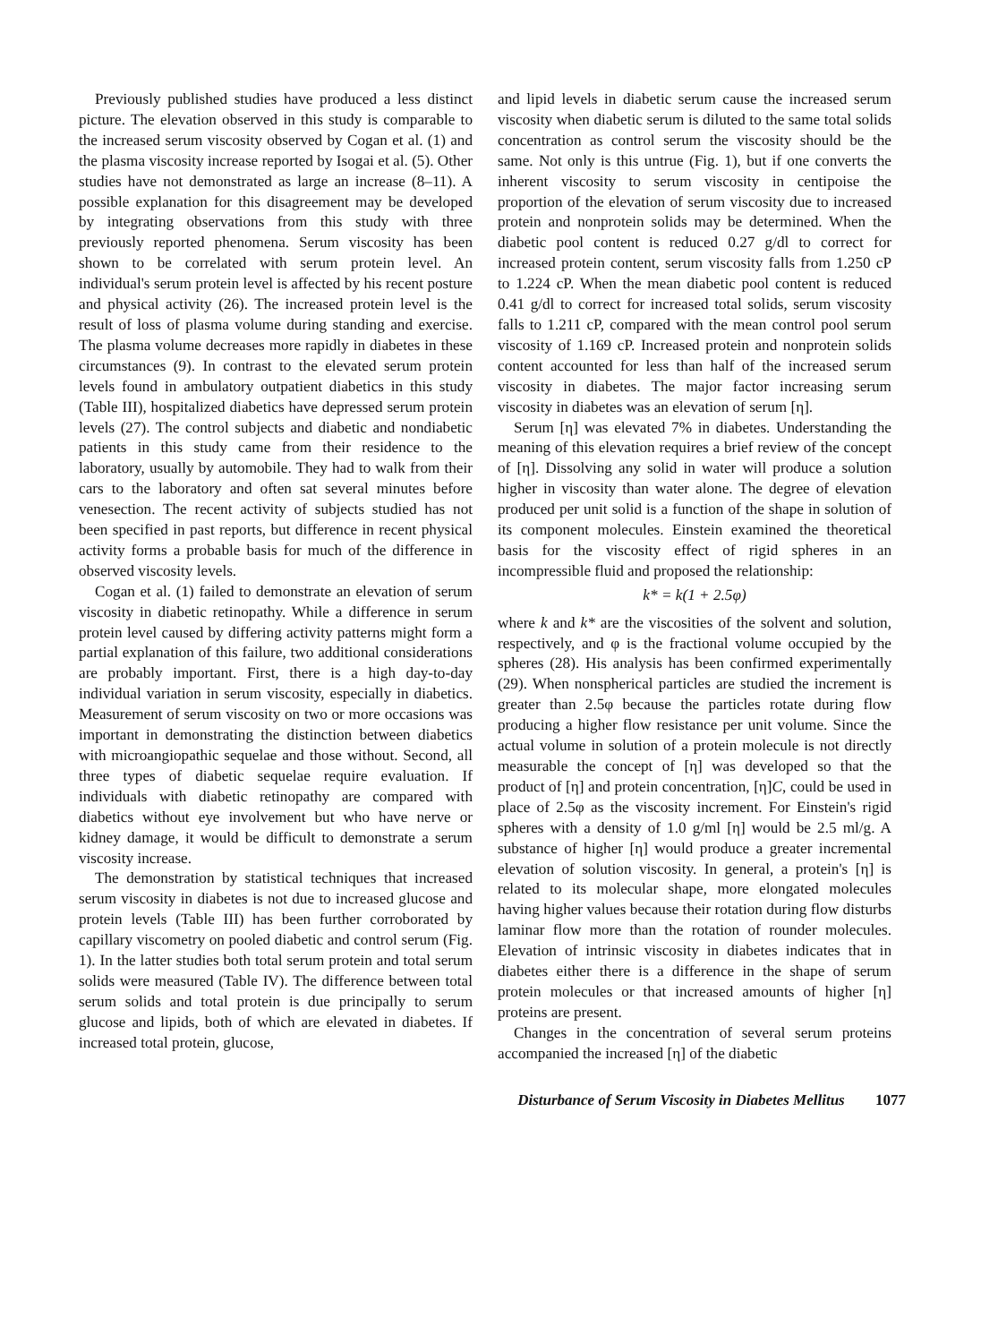Previously published studies have produced a less distinct picture. The elevation observed in this study is comparable to the increased serum viscosity observed by Cogan et al. (1) and the plasma viscosity increase reported by Isogai et al. (5). Other studies have not demonstrated as large an increase (8–11). A possible explanation for this disagreement may be developed by integrating observations from this study with three previously reported phenomena. Serum viscosity has been shown to be correlated with serum protein level. An individual's serum protein level is affected by his recent posture and physical activity (26). The increased protein level is the result of loss of plasma volume during standing and exercise. The plasma volume decreases more rapidly in diabetes in these circumstances (9). In contrast to the elevated serum protein levels found in ambulatory outpatient diabetics in this study (Table III), hospitalized diabetics have depressed serum protein levels (27). The control subjects and diabetic and nondiabetic patients in this study came from their residence to the laboratory, usually by automobile. They had to walk from their cars to the laboratory and often sat several minutes before venesection. The recent activity of subjects studied has not been specified in past reports, but difference in recent physical activity forms a probable basis for much of the difference in observed viscosity levels.
Cogan et al. (1) failed to demonstrate an elevation of serum viscosity in diabetic retinopathy. While a difference in serum protein level caused by differing activity patterns might form a partial explanation of this failure, two additional considerations are probably important. First, there is a high day-to-day individual variation in serum viscosity, especially in diabetics. Measurement of serum viscosity on two or more occasions was important in demonstrating the distinction between diabetics with microangiopathic sequelae and those without. Second, all three types of diabetic sequelae require evaluation. If individuals with diabetic retinopathy are compared with diabetics without eye involvement but who have nerve or kidney damage, it would be difficult to demonstrate a serum viscosity increase.
The demonstration by statistical techniques that increased serum viscosity in diabetes is not due to increased glucose and protein levels (Table III) has been further corroborated by capillary viscometry on pooled diabetic and control serum (Fig. 1). In the latter studies both total serum protein and total serum solids were measured (Table IV). The difference between total serum solids and total protein is due principally to serum glucose and lipids, both of which are elevated in diabetes. If increased total protein, glucose,
and lipid levels in diabetic serum cause the increased serum viscosity when diabetic serum is diluted to the same total solids concentration as control serum the viscosity should be the same. Not only is this untrue (Fig. 1), but if one converts the inherent viscosity to serum viscosity in centipoise the proportion of the elevation of serum viscosity due to increased protein and nonprotein solids may be determined. When the diabetic pool content is reduced 0.27 g/dl to correct for increased protein content, serum viscosity falls from 1.250 cP to 1.224 cP. When the mean diabetic pool content is reduced 0.41 g/dl to correct for increased total solids, serum viscosity falls to 1.211 cP, compared with the mean control pool serum viscosity of 1.169 cP. Increased protein and nonprotein solids content accounted for less than half of the increased serum viscosity in diabetes. The major factor increasing serum viscosity in diabetes was an elevation of serum [η].
Serum [η] was elevated 7% in diabetes. Understanding the meaning of this elevation requires a brief review of the concept of [η]. Dissolving any solid in water will produce a solution higher in viscosity than water alone. The degree of elevation produced per unit solid is a function of the shape in solution of its component molecules. Einstein examined the theoretical basis for the viscosity effect of rigid spheres in an incompressible fluid and proposed the relationship:
k* = k(1 + 2.5φ)
where k and k* are the viscosities of the solvent and solution, respectively, and φ is the fractional volume occupied by the spheres (28). His analysis has been confirmed experimentally (29). When nonspherical particles are studied the increment is greater than 2.5φ because the particles rotate during flow producing a higher flow resistance per unit volume. Since the actual volume in solution of a protein molecule is not directly measurable the concept of [η] was developed so that the product of [η] and protein concentration, [η]C, could be used in place of 2.5φ as the viscosity increment. For Einstein's rigid spheres with a density of 1.0 g/ml [η] would be 2.5 ml/g. A substance of higher [η] would produce a greater incremental elevation of solution viscosity. In general, a protein's [η] is related to its molecular shape, more elongated molecules having higher values because their rotation during flow disturbs laminar flow more than the rotation of rounder molecules. Elevation of intrinsic viscosity in diabetes indicates that in diabetes either there is a difference in the shape of serum protein molecules or that increased amounts of higher [η] proteins are present.
Changes in the concentration of several serum proteins accompanied the increased [η] of the diabetic
Disturbance of Serum Viscosity in Diabetes Mellitus 1077